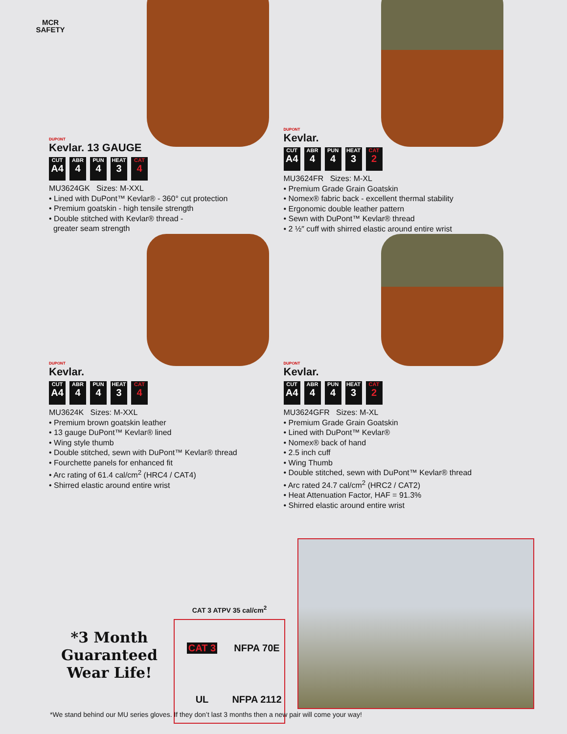MCR
SAFETY
DUPONT
Kevlar. 13 GAUGE
CUT
A4
ABR
4
PUN
4
HEAT
3
CAT
4
MU3624GK Sizes: M-XXL
• Lined with DuPont™ Kevlar® - 360° cut protection
• Premium goatskin - high tensile strength
• Double stitched with Kevlar® thread -
greater seam strength
DUPONT
Kevlar.
CUT
A4
ABR
4
PUN
4
HEAT
3
CAT
2
MU3624FR Sizes: M-XL
• Premium Grade Grain Goatskin
• Nomex® fabric back - excellent thermal stability
• Ergonomic double leather pattern
• Sewn with DuPont™ Kevlar® thread
• 2 ½″ cuff with shirred elastic around entire wrist
DUPONT
Kevlar.
CUT
A4
ABR
4
PUN
4
HEAT
3
CAT
4
MU3624K Sizes: M-XXL
• Premium brown goatskin leather
• 13 gauge DuPont™ Kevlar® lined
• Wing style thumb
• Double stitched, sewn with DuPont™ Kevlar® thread
• Fourchette panels for enhanced fit
• Arc rating of 61.4 cal/cm<sup>2</sup> (HRC4 / CAT4)
• Shirred elastic around entire wrist
DUPONT
Kevlar.
CUT
A4
ABR
4
PUN
4
HEAT
3
CAT
2
MU3624GFR Sizes: M-XL
• Premium Grade Grain Goatskin
• Lined with DuPont™ Kevlar®
• Nomex® back of hand
• 2.5 inch cuff
• Wing Thumb
• Double stitched, sewn with DuPont™ Kevlar® thread
• Arc rated 24.7 cal/cm<sup>2</sup> (HRC2 / CAT2)
• Heat Attenuation Factor, HAF = 91.3%
• Shirred elastic around entire wrist
*3 Month
Guaranteed
Wear Life!
CAT 3 ATPV 35 cal/cm<sup>2</sup>
CAT 3
NFPA 70E
UL
NFPA 2112
*We stand behind our MU series gloves. If they don’t last 3 months then a new pair will come your way!